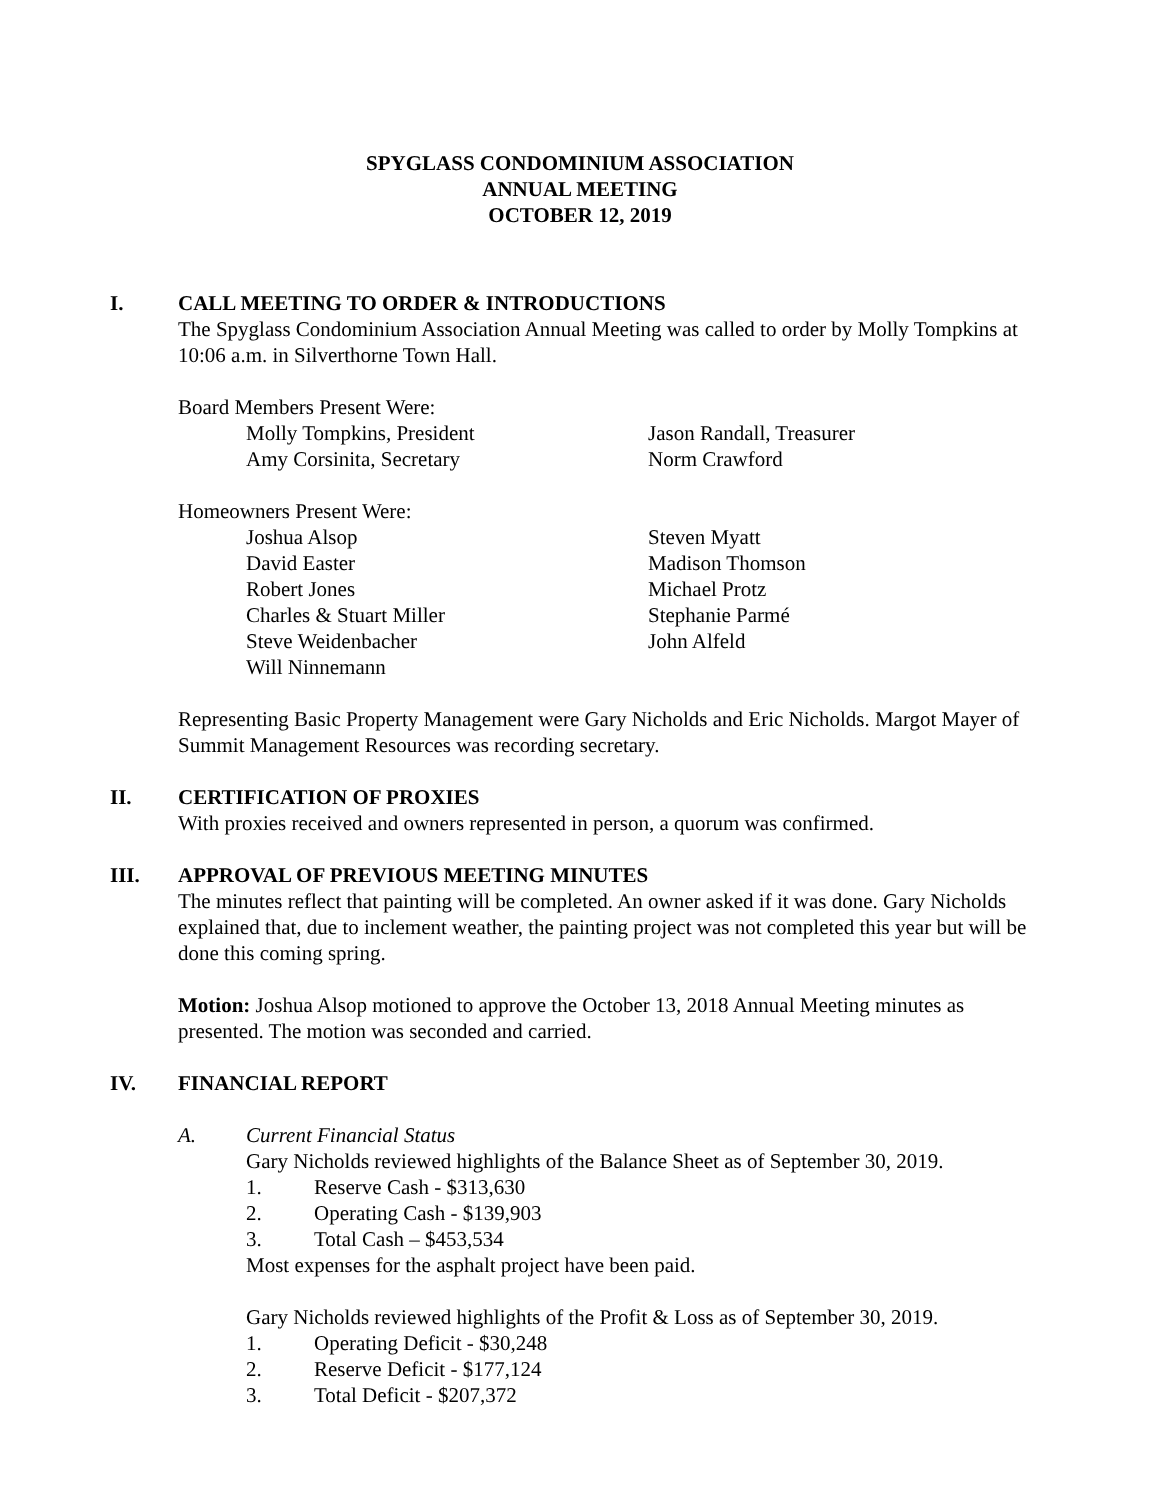SPYGLASS CONDOMINIUM ASSOCIATION
ANNUAL MEETING
OCTOBER 12, 2019
I. CALL MEETING TO ORDER & INTRODUCTIONS
The Spyglass Condominium Association Annual Meeting was called to order by Molly Tompkins at 10:06 a.m. in Silverthorne Town Hall.
Board Members Present Were:
Molly Tompkins, President
Amy Corsinita, Secretary
Jason Randall, Treasurer
Norm Crawford
Homeowners Present Were:
Joshua Alsop
David Easter
Robert Jones
Charles & Stuart Miller
Steve Weidenbacher
Will Ninnemann
Steven Myatt
Madison Thomson
Michael Protz
Stephanie Parmé
John Alfeld
Representing Basic Property Management were Gary Nicholds and Eric Nicholds. Margot Mayer of Summit Management Resources was recording secretary.
II. CERTIFICATION OF PROXIES
With proxies received and owners represented in person, a quorum was confirmed.
III. APPROVAL OF PREVIOUS MEETING MINUTES
The minutes reflect that painting will be completed. An owner asked if it was done. Gary Nicholds explained that, due to inclement weather, the painting project was not completed this year but will be done this coming spring.
Motion: Joshua Alsop motioned to approve the October 13, 2018 Annual Meeting minutes as presented. The motion was seconded and carried.
IV. FINANCIAL REPORT
A. Current Financial Status
Gary Nicholds reviewed highlights of the Balance Sheet as of September 30, 2019.
1. Reserve Cash - $313,630
2. Operating Cash - $139,903
3. Total Cash – $453,534
Most expenses for the asphalt project have been paid.
Gary Nicholds reviewed highlights of the Profit & Loss as of September 30, 2019.
1. Operating Deficit - $30,248
2. Reserve Deficit - $177,124
3. Total Deficit - $207,372